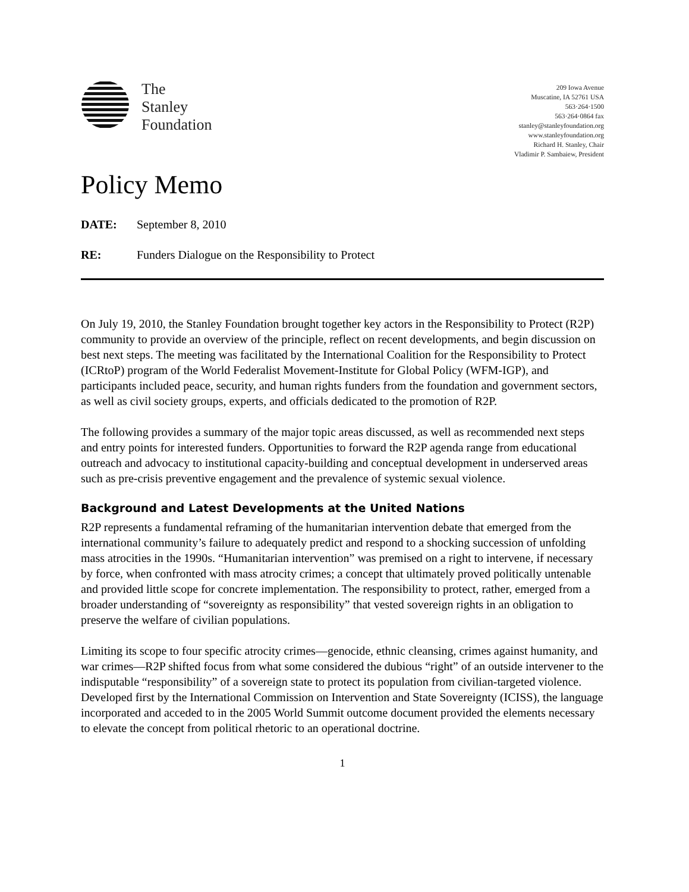The
Stanley
Foundation
209 Iowa Avenue
Muscatine, IA 52761 USA
563·264·1500
563·264·0864 fax
stanley@stanleyfoundation.org
www.stanleyfoundation.org
Richard H. Stanley, Chair
Vladimir P. Sambaiew, President
Policy Memo
DATE: September 8, 2010
RE: Funders Dialogue on the Responsibility to Protect
On July 19, 2010, the Stanley Foundation brought together key actors in the Responsibility to Protect (R2P) community to provide an overview of the principle, reflect on recent developments, and begin discussion on best next steps. The meeting was facilitated by the International Coalition for the Responsibility to Protect (ICRtoP) program of the World Federalist Movement-Institute for Global Policy (WFM-IGP), and participants included peace, security, and human rights funders from the foundation and government sectors, as well as civil society groups, experts, and officials dedicated to the promotion of R2P.
The following provides a summary of the major topic areas discussed, as well as recommended next steps and entry points for interested funders. Opportunities to forward the R2P agenda range from educational outreach and advocacy to institutional capacity-building and conceptual development in underserved areas such as pre-crisis preventive engagement and the prevalence of systemic sexual violence.
Background and Latest Developments at the United Nations
R2P represents a fundamental reframing of the humanitarian intervention debate that emerged from the international community’s failure to adequately predict and respond to a shocking succession of unfolding mass atrocities in the 1990s. “Humanitarian intervention” was premised on a right to intervene, if necessary by force, when confronted with mass atrocity crimes; a concept that ultimately proved politically untenable and provided little scope for concrete implementation. The responsibility to protect, rather, emerged from a broader understanding of “sovereignty as responsibility” that vested sovereign rights in an obligation to preserve the welfare of civilian populations.
Limiting its scope to four specific atrocity crimes—genocide, ethnic cleansing, crimes against humanity, and war crimes—R2P shifted focus from what some considered the dubious “right” of an outside intervener to the indisputable “responsibility” of a sovereign state to protect its population from civilian-targeted violence. Developed first by the International Commission on Intervention and State Sovereignty (ICISS), the language incorporated and acceded to in the 2005 World Summit outcome document provided the elements necessary to elevate the concept from political rhetoric to an operational doctrine.
1